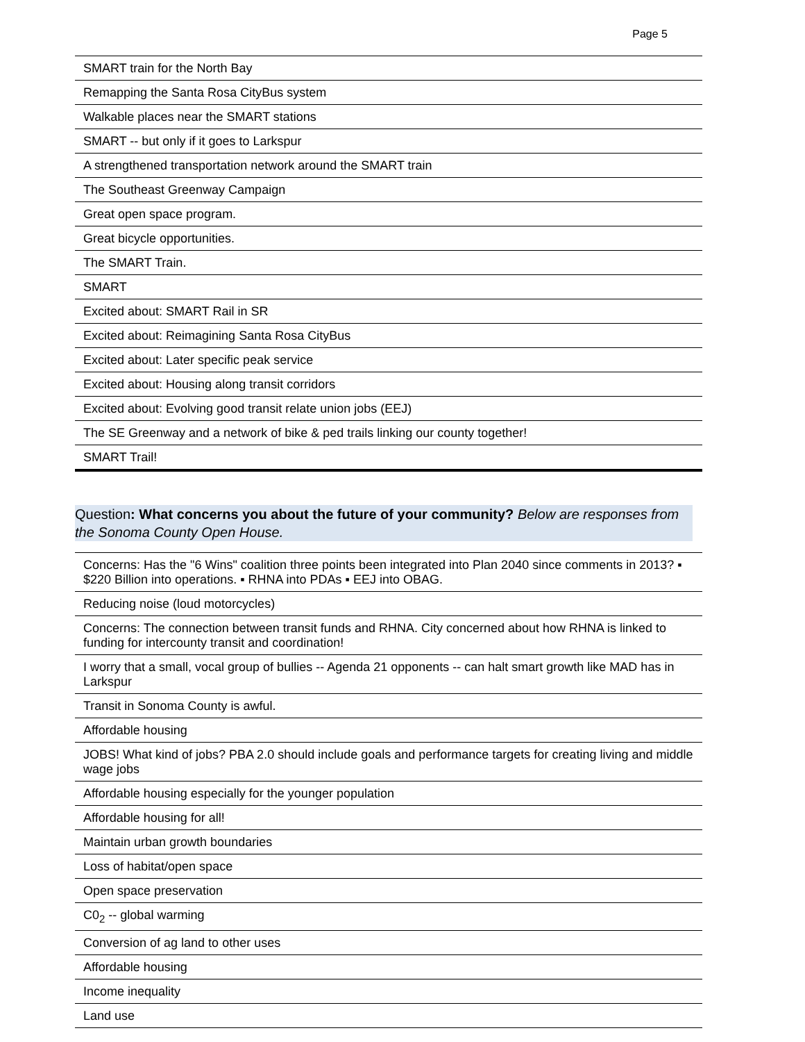Page 5
| SMART train for the North Bay |
| Remapping the Santa Rosa CityBus system |
| Walkable places near the SMART stations |
| SMART -- but only if it goes to Larkspur |
| A strengthened transportation network around the SMART train |
| The Southeast Greenway Campaign |
| Great open space program. |
| Great bicycle opportunities. |
| The SMART Train. |
| SMART |
| Excited about: SMART Rail in SR |
| Excited about: Reimagining Santa Rosa CityBus |
| Excited about: Later specific peak service |
| Excited about: Housing along transit corridors |
| Excited about: Evolving good transit relate union jobs (EEJ) |
| The SE Greenway and a network of bike & ped trails linking our county together! |
| SMART Trail! |
Question: What concerns you about the future of your community? Below are responses from the Sonoma County Open House.
| Concerns: Has the "6 Wins" coalition three points been integrated into Plan 2040 since comments in 2013? ▪ $220 Billion into operations. ▪ RHNA into PDAs ▪ EEJ into OBAG. |
| Reducing noise (loud motorcycles) |
| Concerns: The connection between transit funds and RHNA. City concerned about how RHNA is linked to funding for intercounty transit and coordination! |
| I worry that a small, vocal group of bullies -- Agenda 21 opponents -- can halt smart growth like MAD has in Larkspur |
| Transit in Sonoma County is awful. |
| Affordable housing |
| JOBS! What kind of jobs? PBA 2.0 should include goals and performance targets for creating living and middle wage jobs |
| Affordable housing especially for the younger population |
| Affordable housing for all! |
| Maintain urban growth boundaries |
| Loss of habitat/open space |
| Open space preservation |
| C0<sub>2</sub> -- global warming |
| Conversion of ag land to other uses |
| Affordable housing |
| Income inequality |
| Land use |